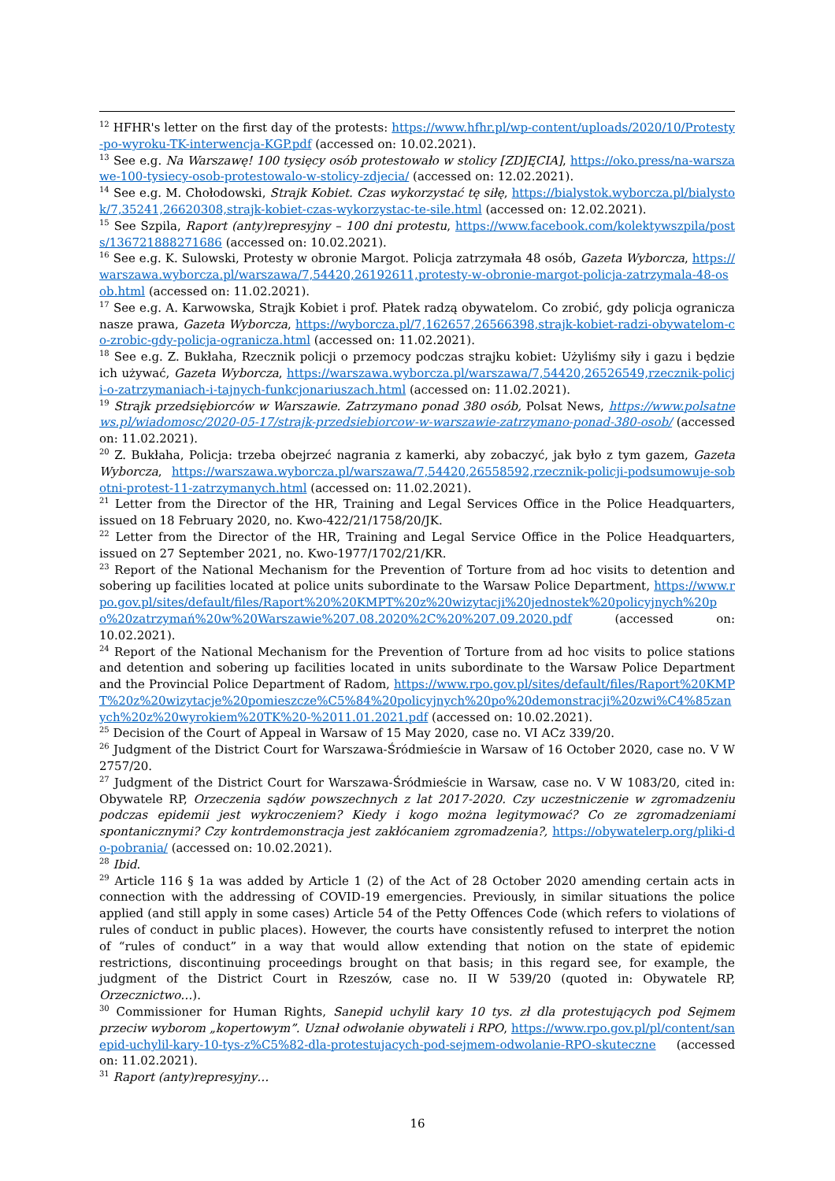<sup>12</sup> HFHR's letter on the first day of the protests: https://www.hfhr.pl/wp-content/uploads/2020/10/Protesty-po-wyroku-TK-interwencja-KGP.pdf (accessed on: 10.02.2021).
<sup>13</sup> See e.g. Na Warszawę! 100 tysięcy osób protestowało w stolicy [ZDJĘCIA], https://oko.press/na-warszawe-100-tysiecy-osob-protestowalo-w-stolicy-zdjecia/ (accessed on: 12.02.2021).
<sup>14</sup> See e.g. M. Chołodowski, Strajk Kobiet. Czas wykorzystać tę siłę, https://bialystok.wyborcza.pl/bialystok/7,35241,26620308,strajk-kobiet-czas-wykorzystac-te-sile.html (accessed on: 12.02.2021).
<sup>15</sup> See Szpila, Raport (anty)represyjny – 100 dni protestu, https://www.facebook.com/kolektywszpila/posts/136721888271686 (accessed on: 10.02.2021).
<sup>16</sup> See e.g. K. Sulowski, Protesty w obronie Margot. Policja zatrzymała 48 osób, Gazeta Wyborcza, https://warszawa.wyborcza.pl/warszawa/7,54420,26192611,protesty-w-obronie-margot-policja-zatrzymala-48-osob.html (accessed on: 11.02.2021).
<sup>17</sup> See e.g. A. Karwowska, Strajk Kobiet i prof. Płatek radzą obywatelom. Co zrobić, gdy policja ogranicza nasze prawa, Gazeta Wyborcza, https://wyborcza.pl/7,162657,26566398,strajk-kobiet-radzi-obywatelom-co-zrobic-gdy-policja-ogranicza.html (accessed on: 11.02.2021).
<sup>18</sup> See e.g. Z. Bukłaha, Rzecznik policji o przemocy podczas strajku kobiet: Użyliśmy siły i gazu i będzie ich używać, Gazeta Wyborcza, https://warszawa.wyborcza.pl/warszawa/7,54420,26526549,rzecznik-policji-o-zatrzymaniach-i-tajnych-funkcjonariuszach.html (accessed on: 11.02.2021).
<sup>19</sup> Strajk przedsiębiorców w Warszawie. Zatrzymano ponad 380 osób, Polsat News, https://www.polsatnews.pl/wiadomosc/2020-05-17/strajk-przedsiebiorcow-w-warszawie-zatrzymano-ponad-380-osob/ (accessed on: 11.02.2021).
<sup>20</sup> Z. Bukłaha, Policja: trzeba obejrzeć nagrania z kamerki, aby zobaczyć, jak było z tym gazem, Gazeta Wyborcza, https://warszawa.wyborcza.pl/warszawa/7,54420,26558592,rzecznik-policji-podsumowuje-sobotni-protest-11-zatrzymanych.html (accessed on: 11.02.2021).
<sup>21</sup> Letter from the Director of the HR, Training and Legal Services Office in the Police Headquarters, issued on 18 February 2020, no. Kwo-422/21/1758/20/JK.
<sup>22</sup> Letter from the Director of the HR, Training and Legal Service Office in the Police Headquarters, issued on 27 September 2021, no. Kwo-1977/1702/21/KR.
<sup>23</sup> Report of the National Mechanism for the Prevention of Torture from ad hoc visits to detention and sobering up facilities located at police units subordinate to the Warsaw Police Department, https://www.rpo.gov.pl/sites/default/files/Raport%20%20KMPT%20z%20wizytacji%20jednostek%20policyjnych%20po%20zatrzymań%20w%20Warszawie%207.08.2020%2C%20%207.09.2020.pdf (accessed on: 10.02.2021).
<sup>24</sup> Report of the National Mechanism for the Prevention of Torture from ad hoc visits to police stations and detention and sobering up facilities located in units subordinate to the Warsaw Police Department and the Provincial Police Department of Radom, https://www.rpo.gov.pl/sites/default/files/Raport%20KMPT%20z%20wizytacje%20pomieszcze%C5%84%20policyjnych%20po%20demonstracji%20zwi%C4%85zanych%20z%20wyrokiem%20TK%20-%2011.01.2021.pdf (accessed on: 10.02.2021).
<sup>25</sup> Decision of the Court of Appeal in Warsaw of 15 May 2020, case no. VI ACz 339/20.
<sup>26</sup> Judgment of the District Court for Warszawa-Śródmieście in Warsaw of 16 October 2020, case no. V W 2757/20.
<sup>27</sup> Judgment of the District Court for Warszawa-Śródmieście in Warsaw, case no. V W 1083/20, cited in: Obywatele RP, Orzeczenia sądów powszechnych z lat 2017-2020. Czy uczestniczenie w zgromadzeniu podczas epidemii jest wykroczeniem? Kiedy i kogo można legitymować? Co ze zgromadzeniami spontanicznymi? Czy kontrdemonstracja jest zakłócaniem zgromadzenia?, https://obywatelerp.org/pliki-do-pobrania/ (accessed on: 10.02.2021).
<sup>28</sup> Ibid.
<sup>29</sup> Article 116 § 1a was added by Article 1 (2) of the Act of 28 October 2020 amending certain acts in connection with the addressing of COVID-19 emergencies. Previously, in similar situations the police applied (and still apply in some cases) Article 54 of the Petty Offences Code (which refers to violations of rules of conduct in public places). However, the courts have consistently refused to interpret the notion of “rules of conduct” in a way that would allow extending that notion on the state of epidemic restrictions, discontinuing proceedings brought on that basis; in this regard see, for example, the judgment of the District Court in Rzeszów, case no. II W 539/20 (quoted in: Obywatele RP, Orzecznictwo…).
<sup>30</sup> Commissioner for Human Rights, Sanepid uchylił kary 10 tys. zł dla protestujących pod Sejmem przeciw wyborom „kopertowym”. Uznał odwołanie obywateli i RPO, https://www.rpo.gov.pl/pl/content/sanepid-uchylil-kary-10-tys-z%C5%82-dla-protestujacych-pod-sejmem-odwolanie-RPO-skuteczne (accessed on: 11.02.2021).
<sup>31</sup> Raport (anty)represyjny…
16